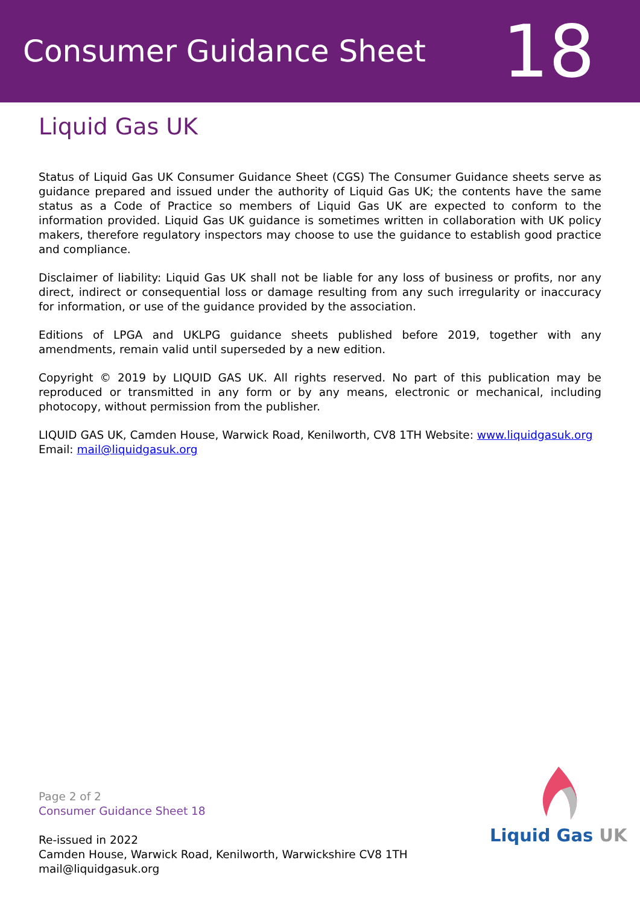Consumer Guidance Sheet
18
Liquid Gas UK
Status of Liquid Gas UK Consumer Guidance Sheet (CGS) The Consumer Guidance sheets serve as guidance prepared and issued under the authority of Liquid Gas UK; the contents have the same status as a Code of Practice so members of Liquid Gas UK are expected to conform to the information provided. Liquid Gas UK guidance is sometimes written in collaboration with UK policy makers, therefore regulatory inspectors may choose to use the guidance to establish good practice and compliance.
Disclaimer of liability: Liquid Gas UK shall not be liable for any loss of business or profits, nor any direct, indirect or consequential loss or damage resulting from any such irregularity or inaccuracy for information, or use of the guidance provided by the association.
Editions of LPGA and UKLPG guidance sheets published before 2019, together with any amendments, remain valid until superseded by a new edition.
Copyright © 2019 by LIQUID GAS UK. All rights reserved. No part of this publication may be reproduced or transmitted in any form or by any means, electronic or mechanical, including photocopy, without permission from the publisher.
LIQUID GAS UK, Camden House, Warwick Road, Kenilworth, CV8 1TH Website: www.liquidgasuk.org
Email: mail@liquidgasuk.org
Page 2 of 2
Consumer Guidance Sheet 18
Re-issued in 2022
Camden House, Warwick Road, Kenilworth, Warwickshire CV8 1TH
mail@liquidgasuk.org
Liquid Gas UK